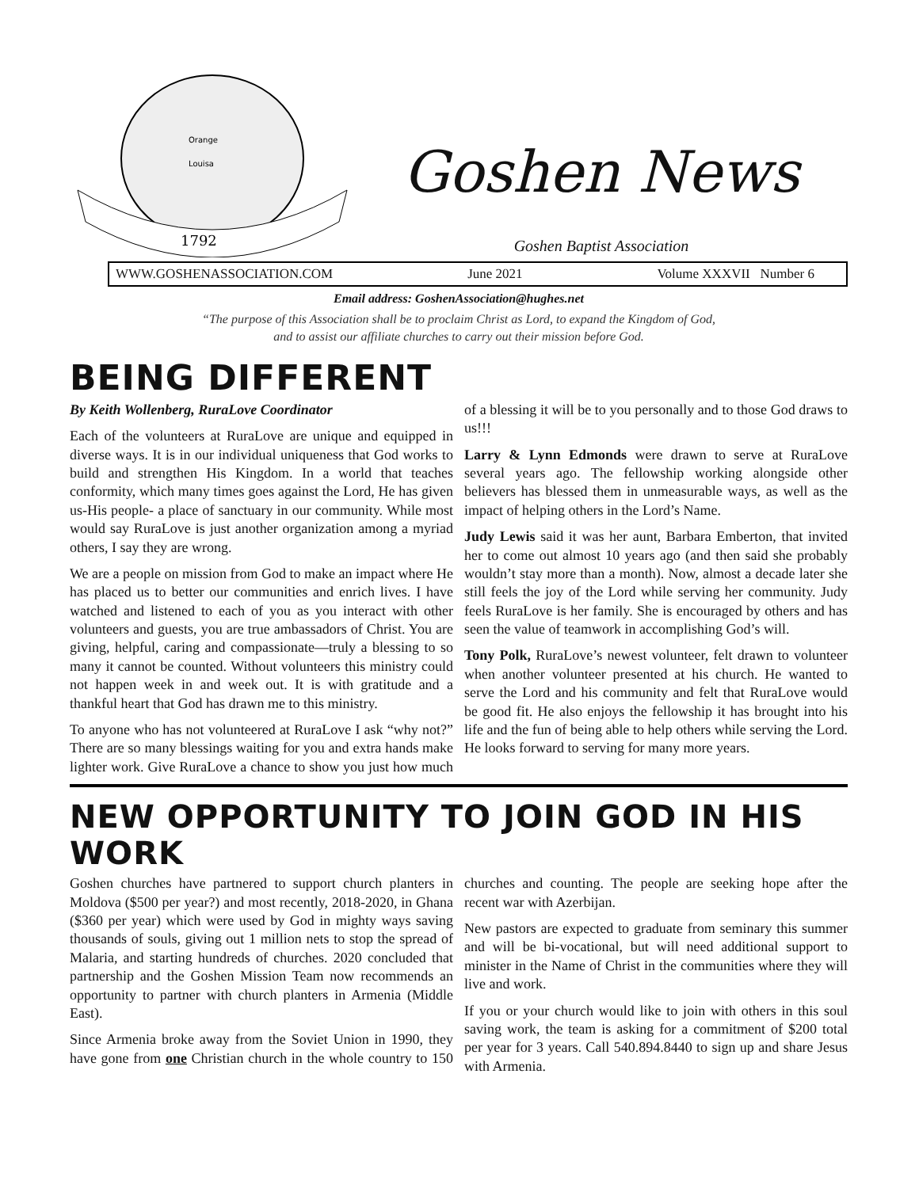Orange
Louisa
1792
Goshen News
Goshen Baptist Association
WWW.GOSHENASSOCIATION.COM June 2021 Volume XXXVII Number 6
Email address: GoshenAssociation@hughes.net
“The purpose of this Association shall be to proclaim Christ as Lord, to expand the Kingdom of God,
and to assist our affiliate churches to carry out their mission before God.
BEING DIFFERENT
By Keith Wollenberg, RuraLove Coordinator
Each of the volunteers at RuraLove are unique and equipped in diverse ways. It is in our individual uniqueness that God works to build and strengthen His Kingdom. In a world that teaches conformity, which many times goes against the Lord, He has given us-His people- a place of sanctuary in our community. While most would say RuraLove is just another organization among a myriad others, I say they are wrong.
We are a people on mission from God to make an impact where He has placed us to better our communities and enrich lives. I have watched and listened to each of you as you interact with other volunteers and guests, you are true ambassadors of Christ. You are giving, helpful, caring and compassionate—truly a blessing to so many it cannot be counted. Without volunteers this ministry could not happen week in and week out. It is with gratitude and a thankful heart that God has drawn me to this ministry.
To anyone who has not volunteered at RuraLove I ask “why not?” There are so many blessings waiting for you and extra hands make lighter work. Give RuraLove a chance to show you just how much of a blessing it will be to you personally and to those God draws to us!!!
Larry & Lynn Edmonds were drawn to serve at RuraLove several years ago. The fellowship working alongside other believers has blessed them in unmeasurable ways, as well as the impact of helping others in the Lord’s Name.
Judy Lewis said it was her aunt, Barbara Emberton, that invited her to come out almost 10 years ago (and then said she probably wouldn’t stay more than a month). Now, almost a decade later she still feels the joy of the Lord while serving her community. Judy feels RuraLove is her family. She is encouraged by others and has seen the value of teamwork in accomplishing God’s will.
Tony Polk, RuraLove’s newest volunteer, felt drawn to volunteer when another volunteer presented at his church. He wanted to serve the Lord and his community and felt that RuraLove would be good fit. He also enjoys the fellowship it has brought into his life and the fun of being able to help others while serving the Lord. He looks forward to serving for many more years.
NEW OPPORTUNITY TO JOIN GOD IN HIS WORK
Goshen churches have partnered to support church planters in Moldova ($500 per year?) and most recently, 2018-2020, in Ghana ($360 per year) which were used by God in mighty ways saving thousands of souls, giving out 1 million nets to stop the spread of Malaria, and starting hundreds of churches. 2020 concluded that partnership and the Goshen Mission Team now recommends an opportunity to partner with church planters in Armenia (Middle East).
Since Armenia broke away from the Soviet Union in 1990, they have gone from one Christian church in the whole country to 150 churches and counting. The people are seeking hope after the recent war with Azerbijan.
New pastors are expected to graduate from seminary this summer and will be bi-vocational, but will need additional support to minister in the Name of Christ in the communities where they will live and work.
If you or your church would like to join with others in this soul saving work, the team is asking for a commitment of $200 total per year for 3 years. Call 540.894.8440 to sign up and share Jesus with Armenia.